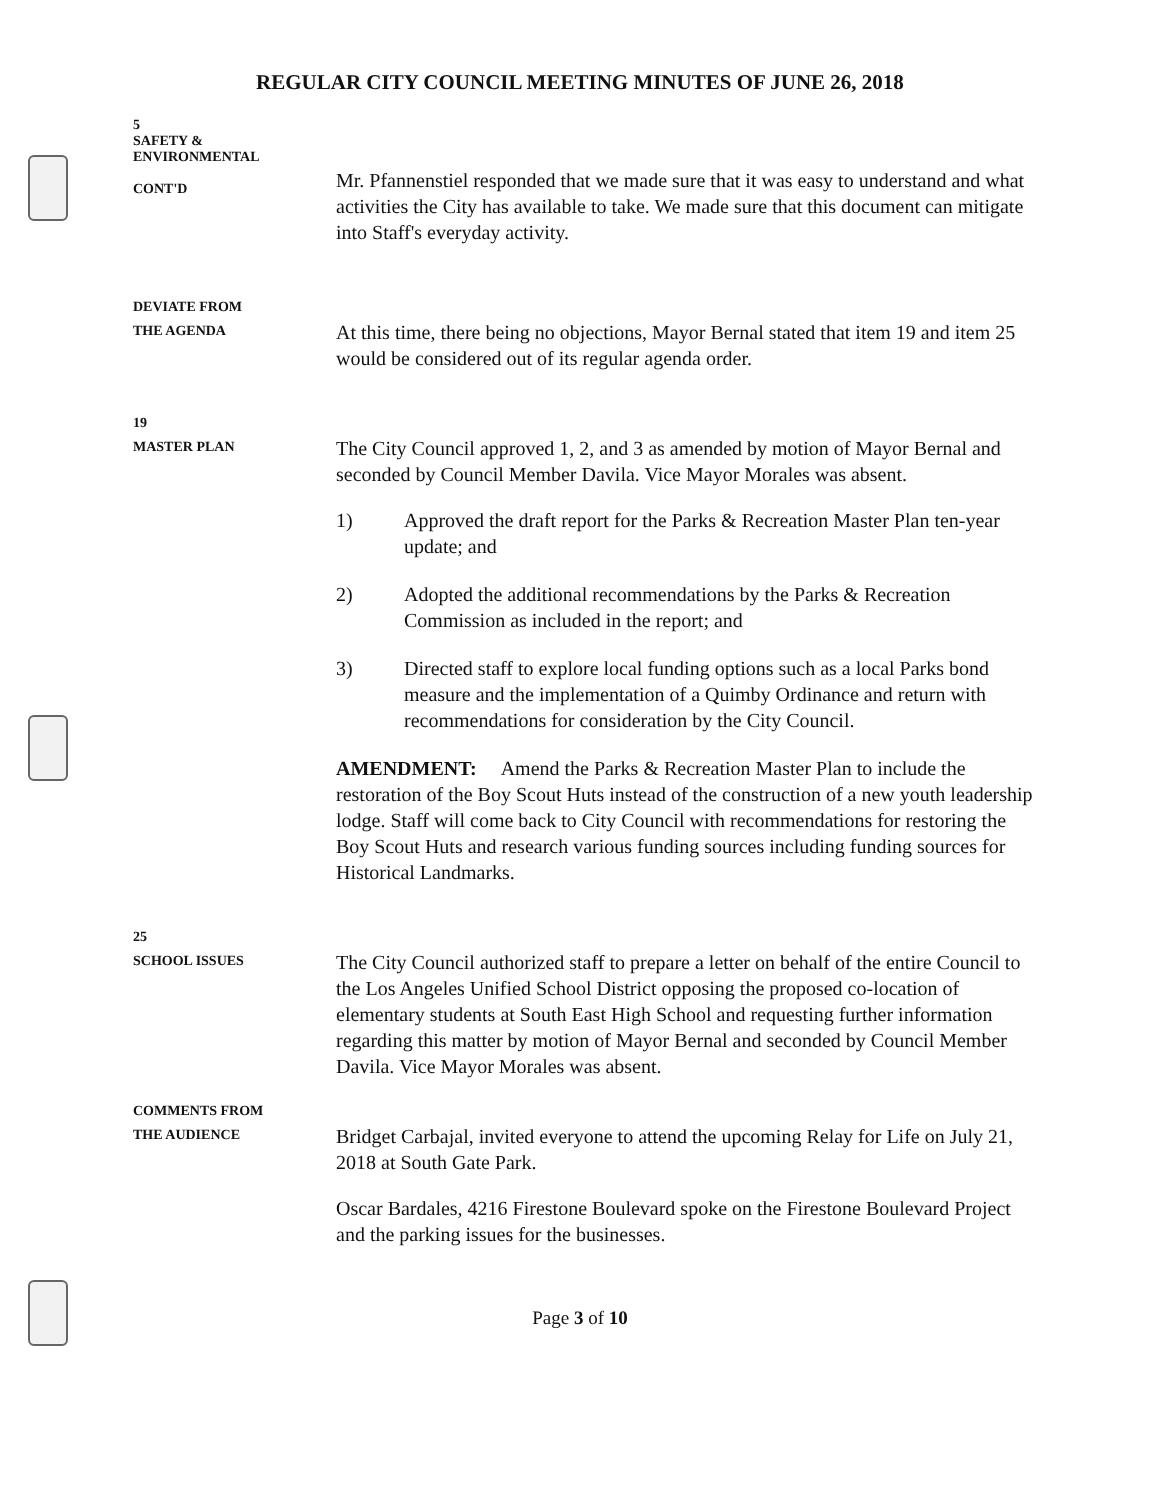REGULAR CITY COUNCIL MEETING MINUTES OF JUNE 26, 2018
5
SAFETY &
ENVIRONMENTAL
CONT'D
Mr. Pfannenstiel responded that we made sure that it was easy to understand and what activities the City has available to take. We made sure that this document can mitigate into Staff's everyday activity.
DEVIATE FROM
THE AGENDA
At this time, there being no objections, Mayor Bernal stated that item 19 and item 25 would be considered out of its regular agenda order.
19
MASTER PLAN
The City Council approved 1, 2, and 3 as amended by motion of Mayor Bernal and seconded by Council Member Davila. Vice Mayor Morales was absent.
1) Approved the draft report for the Parks & Recreation Master Plan ten-year update; and
2) Adopted the additional recommendations by the Parks & Recreation Commission as included in the report; and
3) Directed staff to explore local funding options such as a local Parks bond measure and the implementation of a Quimby Ordinance and return with recommendations for consideration by the City Council.
AMENDMENT: Amend the Parks & Recreation Master Plan to include the restoration of the Boy Scout Huts instead of the construction of a new youth leadership lodge. Staff will come back to City Council with recommendations for restoring the Boy Scout Huts and research various funding sources including funding sources for Historical Landmarks.
25
SCHOOL ISSUES
The City Council authorized staff to prepare a letter on behalf of the entire Council to the Los Angeles Unified School District opposing the proposed co-location of elementary students at South East High School and requesting further information regarding this matter by motion of Mayor Bernal and seconded by Council Member Davila. Vice Mayor Morales was absent.
COMMENTS FROM
THE AUDIENCE
Bridget Carbajal, invited everyone to attend the upcoming Relay for Life on July 21, 2018 at South Gate Park.
Oscar Bardales, 4216 Firestone Boulevard spoke on the Firestone Boulevard Project and the parking issues for the businesses.
Page 3 of 10